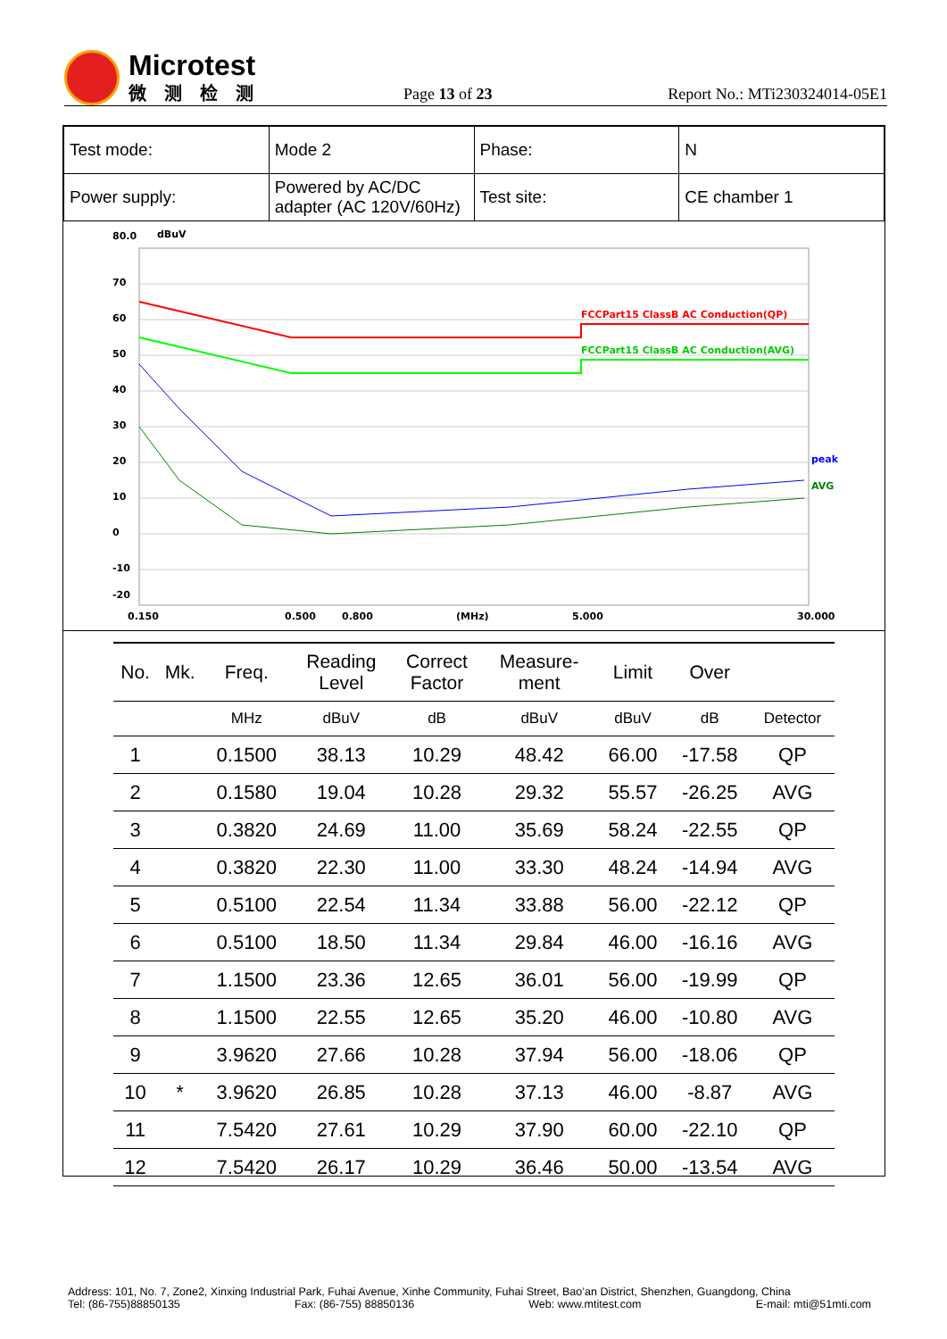Microtest
微测检测
Page 13 of 23
Report No.: MTi230324014-05E1
| Test mode: | Mode 2 | Phase: | N |
| Power supply: | Powered by AC/DC adapter (AC 120V/60Hz) | Test site: | CE chamber 1 |
80.0
dBuV
70
60
50
40
30
20
10
0
-10
-20
0.150
0.500
0.800
(MHz)
5.000
30.000
FCCPart15 ClassB AC Conduction(QP)
FCCPart15 ClassB AC Conduction(AVG)
peak
AVG
| No. | Mk. | Freq. | Reading Level | Correct Factor | Measure- ment | Limit | Over | |
| --- | --- | --- | --- | --- | --- | --- | --- | --- |
| | | MHz | dBuV | dB | dBuV | dBuV | dB | Detector |
| 1 | | 0.1500 | 38.13 | 10.29 | 48.42 | 66.00 | -17.58 | QP |
| 2 | | 0.1580 | 19.04 | 10.28 | 29.32 | 55.57 | -26.25 | AVG |
| 3 | | 0.3820 | 24.69 | 11.00 | 35.69 | 58.24 | -22.55 | QP |
| 4 | | 0.3820 | 22.30 | 11.00 | 33.30 | 48.24 | -14.94 | AVG |
| 5 | | 0.5100 | 22.54 | 11.34 | 33.88 | 56.00 | -22.12 | QP |
| 6 | | 0.5100 | 18.50 | 11.34 | 29.84 | 46.00 | -16.16 | AVG |
| 7 | | 1.1500 | 23.36 | 12.65 | 36.01 | 56.00 | -19.99 | QP |
| 8 | | 1.1500 | 22.55 | 12.65 | 35.20 | 46.00 | -10.80 | AVG |
| 9 | | 3.9620 | 27.66 | 10.28 | 37.94 | 56.00 | -18.06 | QP |
| 10 | * | 3.9620 | 26.85 | 10.28 | 37.13 | 46.00 | -8.87 | AVG |
| 11 | | 7.5420 | 27.61 | 10.29 | 37.90 | 60.00 | -22.10 | QP |
| 12 | | 7.5420 | 26.17 | 10.29 | 36.46 | 50.00 | -13.54 | AVG |
Address: 101, No. 7, Zone2, Xinxing Industrial Park, Fuhai Avenue, Xinhe Community, Fuhai Street, Bao’an District, Shenzhen, Guangdong, China
Tel: (86-755)88850135 Fax: (86-755) 88850136 Web: www.mtitest.com E-mail: mti@51mti.com